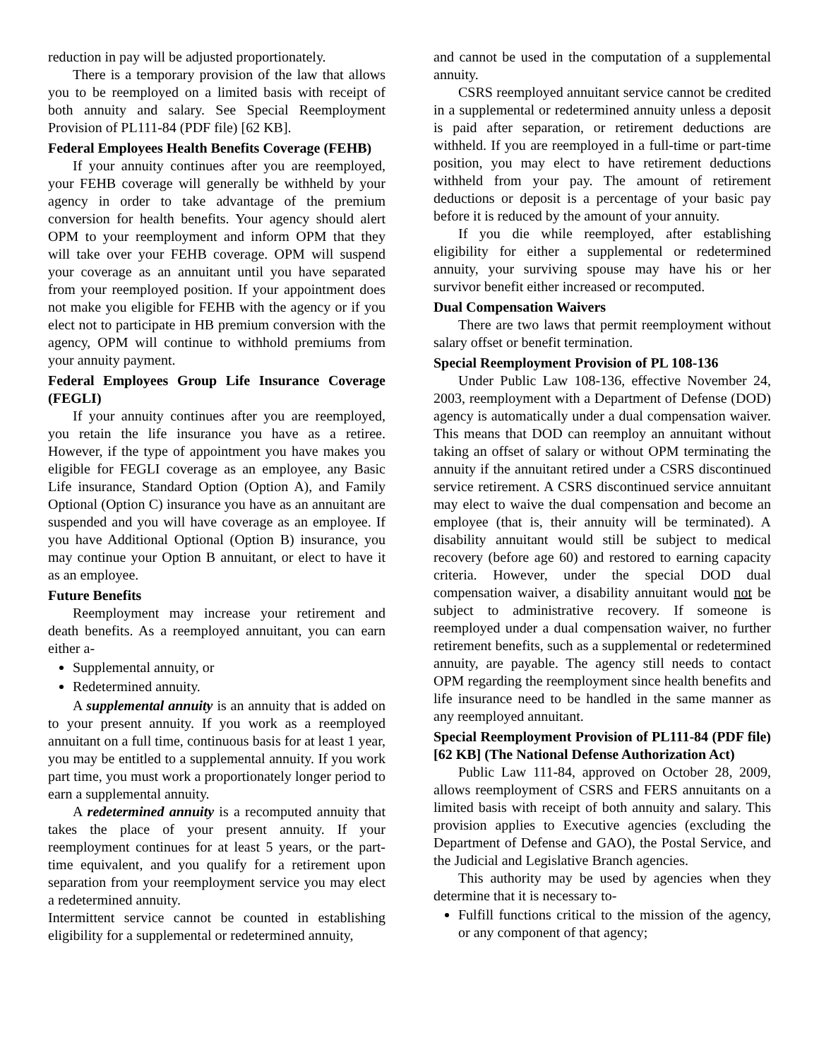reduction in pay will be adjusted proportionately.
There is a temporary provision of the law that allows you to be reemployed on a limited basis with receipt of both annuity and salary. See Special Reemployment Provision of PL111-84 (PDF file) [62 KB].
Federal Employees Health Benefits Coverage (FEHB)
If your annuity continues after you are reemployed, your FEHB coverage will generally be withheld by your agency in order to take advantage of the premium conversion for health benefits. Your agency should alert OPM to your reemployment and inform OPM that they will take over your FEHB coverage. OPM will suspend your coverage as an annuitant until you have separated from your reemployed position. If your appointment does not make you eligible for FEHB with the agency or if you elect not to participate in HB premium conversion with the agency, OPM will continue to withhold premiums from your annuity payment.
Federal Employees Group Life Insurance Coverage (FEGLI)
If your annuity continues after you are reemployed, you retain the life insurance you have as a retiree. However, if the type of appointment you have makes you eligible for FEGLI coverage as an employee, any Basic Life insurance, Standard Option (Option A), and Family Optional (Option C) insurance you have as an annuitant are suspended and you will have coverage as an employee. If you have Additional Optional (Option B) insurance, you may continue your Option B annuitant, or elect to have it as an employee.
Future Benefits
Reemployment may increase your retirement and death benefits. As a reemployed annuitant, you can earn either a-
Supplemental annuity, or
Redetermined annuity.
A supplemental annuity is an annuity that is added on to your present annuity. If you work as a reemployed annuitant on a full time, continuous basis for at least 1 year, you may be entitled to a supplemental annuity. If you work part time, you must work a proportionately longer period to earn a supplemental annuity.
A redetermined annuity is a recomputed annuity that takes the place of your present annuity. If your reemployment continues for at least 5 years, or the part-time equivalent, and you qualify for a retirement upon separation from your reemployment service you may elect a redetermined annuity.
Intermittent service cannot be counted in establishing eligibility for a supplemental or redetermined annuity,
and cannot be used in the computation of a supplemental annuity.
CSRS reemployed annuitant service cannot be credited in a supplemental or redetermined annuity unless a deposit is paid after separation, or retirement deductions are withheld. If you are reemployed in a full-time or part-time position, you may elect to have retirement deductions withheld from your pay. The amount of retirement deductions or deposit is a percentage of your basic pay before it is reduced by the amount of your annuity.
If you die while reemployed, after establishing eligibility for either a supplemental or redetermined annuity, your surviving spouse may have his or her survivor benefit either increased or recomputed.
Dual Compensation Waivers
There are two laws that permit reemployment without salary offset or benefit termination.
Special Reemployment Provision of PL 108-136
Under Public Law 108-136, effective November 24, 2003, reemployment with a Department of Defense (DOD) agency is automatically under a dual compensation waiver. This means that DOD can reemploy an annuitant without taking an offset of salary or without OPM terminating the annuity if the annuitant retired under a CSRS discontinued service retirement. A CSRS discontinued service annuitant may elect to waive the dual compensation and become an employee (that is, their annuity will be terminated). A disability annuitant would still be subject to medical recovery (before age 60) and restored to earning capacity criteria. However, under the special DOD dual compensation waiver, a disability annuitant would not be subject to administrative recovery. If someone is reemployed under a dual compensation waiver, no further retirement benefits, such as a supplemental or redetermined annuity, are payable. The agency still needs to contact OPM regarding the reemployment since health benefits and life insurance need to be handled in the same manner as any reemployed annuitant.
Special Reemployment Provision of PL111-84 (PDF file) [62 KB] (The National Defense Authorization Act)
Public Law 111-84, approved on October 28, 2009, allows reemployment of CSRS and FERS annuitants on a limited basis with receipt of both annuity and salary. This provision applies to Executive agencies (excluding the Department of Defense and GAO), the Postal Service, and the Judicial and Legislative Branch agencies.
This authority may be used by agencies when they determine that it is necessary to-
Fulfill functions critical to the mission of the agency, or any component of that agency;